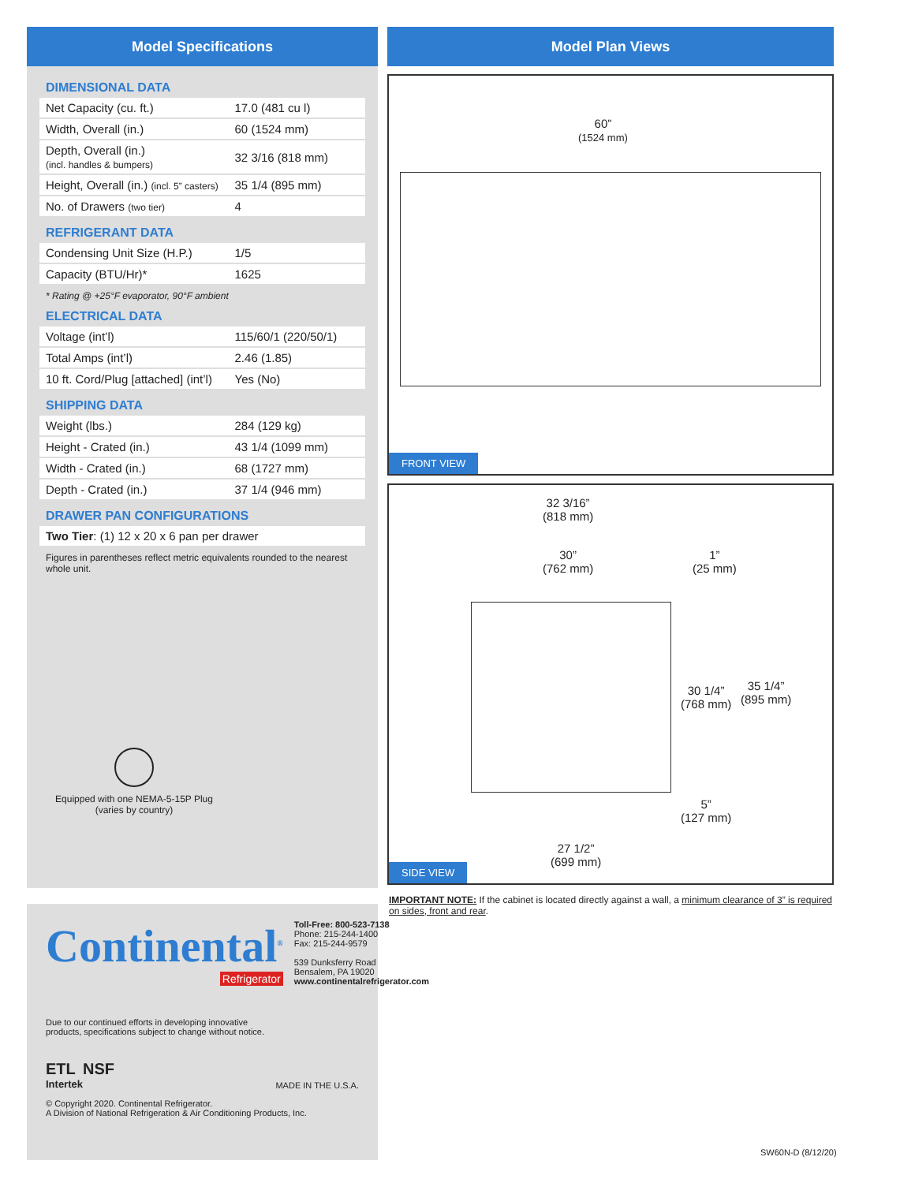Model Specifications
DIMENSIONAL DATA
| Net Capacity (cu. ft.) | 17.0 (481 cu l) |
| Width, Overall (in.) | 60 (1524 mm) |
| Depth, Overall (in.) (incl. handles & bumpers) | 32 3/16 (818 mm) |
| Height, Overall (in.) (incl. 5” casters) | 35 1/4 (895 mm) |
| No. of Drawers (two tier) | 4 |
REFRIGERANT DATA
| Condensing Unit Size (H.P.) | 1/5 |
| Capacity (BTU/Hr)* | 1625 |
* Rating @ +25°F evaporator, 90°F ambient
ELECTRICAL DATA
| Voltage (int’l) | 115/60/1 (220/50/1) |
| Total Amps (int’l) | 2.46 (1.85) |
| 10 ft. Cord/Plug [attached] (int’l) | Yes (No) |
SHIPPING DATA
| Weight (lbs.) | 284 (129 kg) |
| Height - Crated (in.) | 43 1/4 (1099 mm) |
| Width - Crated (in.) | 68 (1727 mm) |
| Depth - Crated (in.) | 37 1/4 (946 mm) |
DRAWER PAN CONFIGURATIONS
| Two Tier : (1) 12 x 20 x 6 pan per drawer |
Figures in parentheses reflect metric equivalents rounded to the nearest whole unit.
Equipped with one NEMA-5-15P Plug
(varies by country)
Continental<sup>®</sup>
Refrigerator
Toll-Free: 800-523-7138
Phone: 215-244-1400
Fax: 215-244-9579
539 Dunksferry Road
Bensalem, PA 19020
www.continentalrefrigerator.com
Due to our continued efforts in developing innovative
products, specifications subject to change without notice.
ETL NSF
Intertek
MADE IN THE U.S.A.
© Copyright 2020. Continental Refrigerator.
A Division of National Refrigeration & Air Conditioning Products, Inc.
Model Plan Views
60”
(1524 mm)
FRONT VIEW
32 3/16”
(818 mm)
30”
(762 mm)
1”
(25 mm)
30 1/4”
(768 mm)
35 1/4”
(895 mm)
5”
(127 mm)
27 1/2”
(699 mm)
SIDE VIEW
IMPORTANT NOTE: If the cabinet is located directly against a wall, a minimum clearance of 3” is required on sides, front and rear.
SW60N-D (8/12/20)